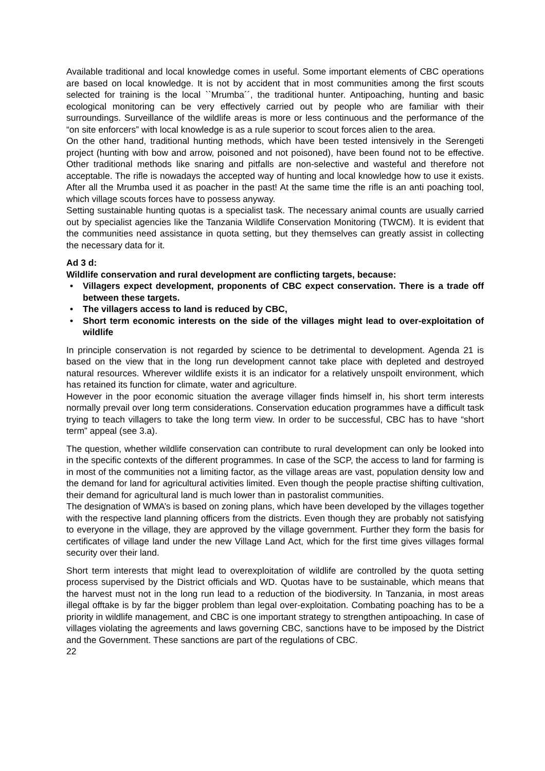Available traditional and local knowledge comes in useful. Some important elements of CBC operations are based on local knowledge. It is not by accident that in most communities among the first scouts selected for training is the local ``Mrumba´´, the traditional hunter. Antipoaching, hunting and basic ecological monitoring can be very effectively carried out by people who are familiar with their surroundings. Surveillance of the wildlife areas is more or less continuous and the performance of the “on site enforcers” with local knowledge is as a rule superior to scout forces alien to the area.
On the other hand, traditional hunting methods, which have been tested intensively in the Serengeti project (hunting with bow and arrow, poisoned and not poisoned), have been found not to be effective. Other traditional methods like snaring and pitfalls are non-selective and wasteful and therefore not acceptable. The rifle is nowadays the accepted way of hunting and local knowledge how to use it exists. After all the Mrumba used it as poacher in the past! At the same time the rifle is an anti poaching tool, which village scouts forces have to possess anyway.
Setting sustainable hunting quotas is a specialist task. The necessary animal counts are usually carried out by specialist agencies like the Tanzania Wildlife Conservation Monitoring (TWCM). It is evident that the communities need assistance in quota setting, but they themselves can greatly assist in collecting the necessary data for it.
Ad 3 d:
Wildlife conservation and rural development are conflicting targets, because:
• Villagers expect development, proponents of CBC expect conservation. There is a trade off between these targets.
• The villagers access to land is reduced by CBC,
• Short term economic interests on the side of the villages might lead to over-exploitation of wildlife
In principle conservation is not regarded by science to be detrimental to development. Agenda 21 is based on the view that in the long run development cannot take place with depleted and destroyed natural resources. Wherever wildlife exists it is an indicator for a relatively unspoilt environment, which has retained its function for climate, water and agriculture.
However in the poor economic situation the average villager finds himself in, his short term interests normally prevail over long term considerations. Conservation education programmes have a difficult task trying to teach villagers to take the long term view. In order to be successful, CBC has to have “short term” appeal (see 3.a).
The question, whether wildlife conservation can contribute to rural development can only be looked into in the specific contexts of the different programmes. In case of the SCP, the access to land for farming is in most of the communities not a limiting factor, as the village areas are vast, population density low and the demand for land for agricultural activities limited. Even though the people practise shifting cultivation, their demand for agricultural land is much lower than in pastoralist communities.
The designation of WMA’s is based on zoning plans, which have been developed by the villages together with the respective land planning officers from the districts. Even though they are probably not satisfying to everyone in the village, they are approved by the village government. Further they form the basis for certificates of village land under the new Village Land Act, which for the first time gives villages formal security over their land.
Short term interests that might lead to overexploitation of wildlife are controlled by the quota setting process supervised by the District officials and WD. Quotas have to be sustainable, which means that the harvest must not in the long run lead to a reduction of the biodiversity. In Tanzania, in most areas illegal offtake is by far the bigger problem than legal over-exploitation. Combating poaching has to be a priority in wildlife management, and CBC is one important strategy to strengthen antipoaching. In case of villages violating the agreements and laws governing CBC, sanctions have to be imposed by the District and the Government. These sanctions are part of the regulations of CBC.
22